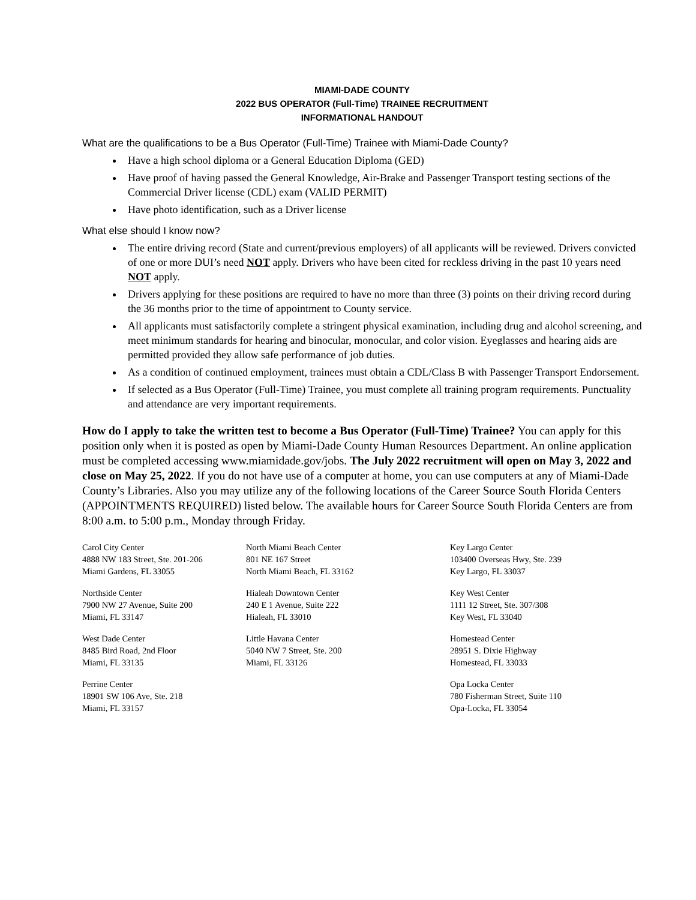MIAMI-DADE COUNTY
2022 BUS OPERATOR (Full-Time) TRAINEE RECRUITMENT
INFORMATIONAL HANDOUT
What are the qualifications to be a Bus Operator (Full-Time) Trainee with Miami-Dade County?
Have a high school diploma or a General Education Diploma (GED)
Have proof of having passed the General Knowledge, Air-Brake and Passenger Transport testing sections of the Commercial Driver license (CDL) exam (VALID PERMIT)
Have photo identification, such as a Driver license
What else should I know now?
The entire driving record (State and current/previous employers) of all applicants will be reviewed. Drivers convicted of one or more DUI’s need NOT apply. Drivers who have been cited for reckless driving in the past 10 years need NOT apply.
Drivers applying for these positions are required to have no more than three (3) points on their driving record during the 36 months prior to the time of appointment to County service.
All applicants must satisfactorily complete a stringent physical examination, including drug and alcohol screening, and meet minimum standards for hearing and binocular, monocular, and color vision. Eyeglasses and hearing aids are permitted provided they allow safe performance of job duties.
As a condition of continued employment, trainees must obtain a CDL/Class B with Passenger Transport Endorsement.
If selected as a Bus Operator (Full-Time) Trainee, you must complete all training program requirements. Punctuality and attendance are very important requirements.
How do I apply to take the written test to become a Bus Operator (Full-Time) Trainee? You can apply for this position only when it is posted as open by Miami-Dade County Human Resources Department. An online application must be completed accessing www.miamidade.gov/jobs. The July 2022 recruitment will open on May 3, 2022 and close on May 25, 2022. If you do not have use of a computer at home, you can use computers at any of Miami-Dade County’s Libraries. Also you may utilize any of the following locations of the Career Source South Florida Centers (APPOINTMENTS REQUIRED) listed below. The available hours for Career Source South Florida Centers are from 8:00 a.m. to 5:00 p.m., Monday through Friday.
Carol City Center
4888 NW 183 Street, Ste. 201-206
Miami Gardens, FL 33055
North Miami Beach Center
801 NE 167 Street
North Miami Beach, FL 33162
Key Largo Center
103400 Overseas Hwy, Ste. 239
Key Largo, FL 33037
Northside Center
7900 NW 27 Avenue, Suite 200
Miami, FL 33147
Hialeah Downtown Center
240 E 1 Avenue, Suite 222
Hialeah, FL 33010
Key West Center
1111 12 Street, Ste. 307/308
Key West, FL 33040
West Dade Center
8485 Bird Road, 2nd Floor
Miami, FL 33135
Little Havana Center
5040 NW 7 Street, Ste. 200
Miami, FL 33126
Homestead Center
28951 S. Dixie Highway
Homestead, FL 33033
Perrine Center
18901 SW 106 Ave, Ste. 218
Miami, FL 33157
Opa Locka Center
780 Fisherman Street, Suite 110
Opa-Locka, FL 33054